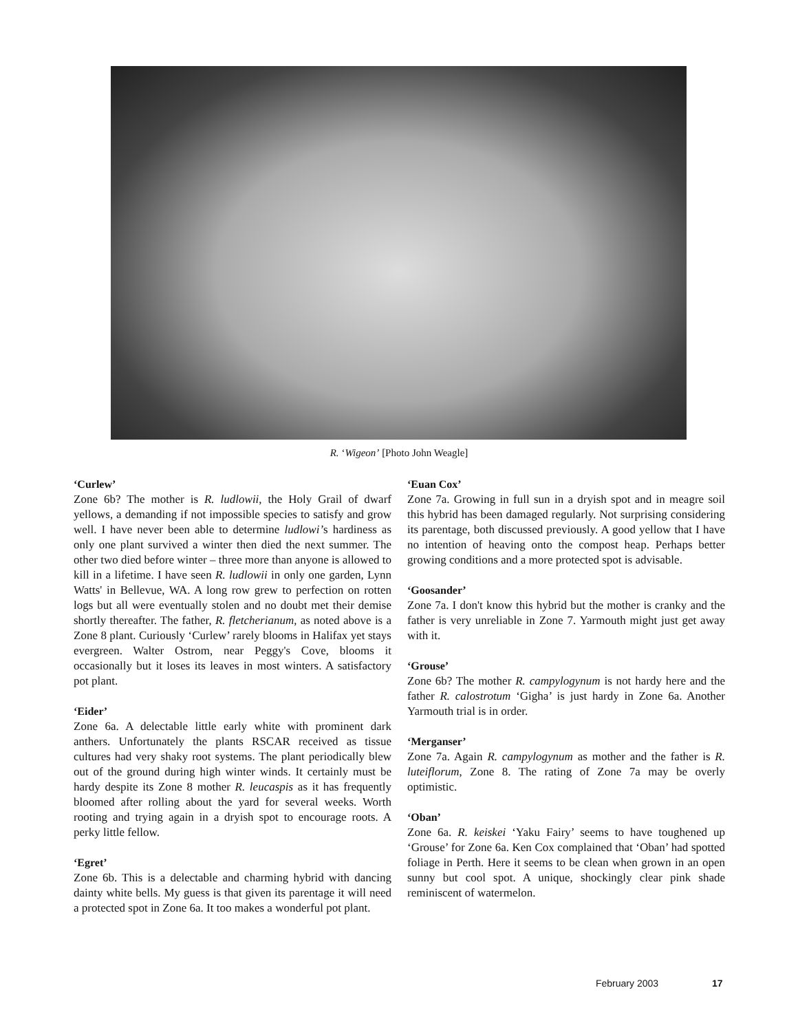R. ‘Wigeon’ [Photo John Weagle]
‘Curlew’
Zone 6b? The mother is R. ludlowii, the Holy Grail of dwarf yellows, a demanding if not impossible species to satisfy and grow well. I have never been able to determine ludlowi’s hardiness as only one plant survived a winter then died the next summer. The other two died before winter – three more than anyone is allowed to kill in a lifetime. I have seen R. ludlowii in only one garden, Lynn Watts' in Bellevue, WA. A long row grew to perfection on rotten logs but all were eventually stolen and no doubt met their demise shortly thereafter. The father, R. fletcherianum, as noted above is a Zone 8 plant. Curiously ‘Curlew’ rarely blooms in Halifax yet stays evergreen. Walter Ostrom, near Peggy's Cove, blooms it occasionally but it loses its leaves in most winters. A satisfactory pot plant.
‘Eider’
Zone 6a. A delectable little early white with prominent dark anthers. Unfortunately the plants RSCAR received as tissue cultures had very shaky root systems. The plant periodically blew out of the ground during high winter winds. It certainly must be hardy despite its Zone 8 mother R. leucaspis as it has frequently bloomed after rolling about the yard for several weeks. Worth rooting and trying again in a dryish spot to encourage roots. A perky little fellow.
‘Egret’
Zone 6b. This is a delectable and charming hybrid with dancing dainty white bells. My guess is that given its parentage it will need a protected spot in Zone 6a. It too makes a wonderful pot plant.
‘Euan Cox’
Zone 7a. Growing in full sun in a dryish spot and in meagre soil this hybrid has been damaged regularly. Not surprising considering its parentage, both discussed previously. A good yellow that I have no intention of heaving onto the compost heap. Perhaps better growing conditions and a more protected spot is advisable.
‘Goosander’
Zone 7a. I don't know this hybrid but the mother is cranky and the father is very unreliable in Zone 7. Yarmouth might just get away with it.
‘Grouse’
Zone 6b? The mother R. campylogynum is not hardy here and the father R. calostrotum ‘Gigha’ is just hardy in Zone 6a. Another Yarmouth trial is in order.
‘Merganser’
Zone 7a. Again R. campylogynum as mother and the father is R. luteiflorum, Zone 8. The rating of Zone 7a may be overly optimistic.
‘Oban’
Zone 6a. R. keiskei ‘Yaku Fairy’ seems to have toughened up ‘Grouse’ for Zone 6a. Ken Cox complained that ‘Oban’ had spotted foliage in Perth. Here it seems to be clean when grown in an open sunny but cool spot. A unique, shockingly clear pink shade reminiscent of watermelon.
February 2003 17